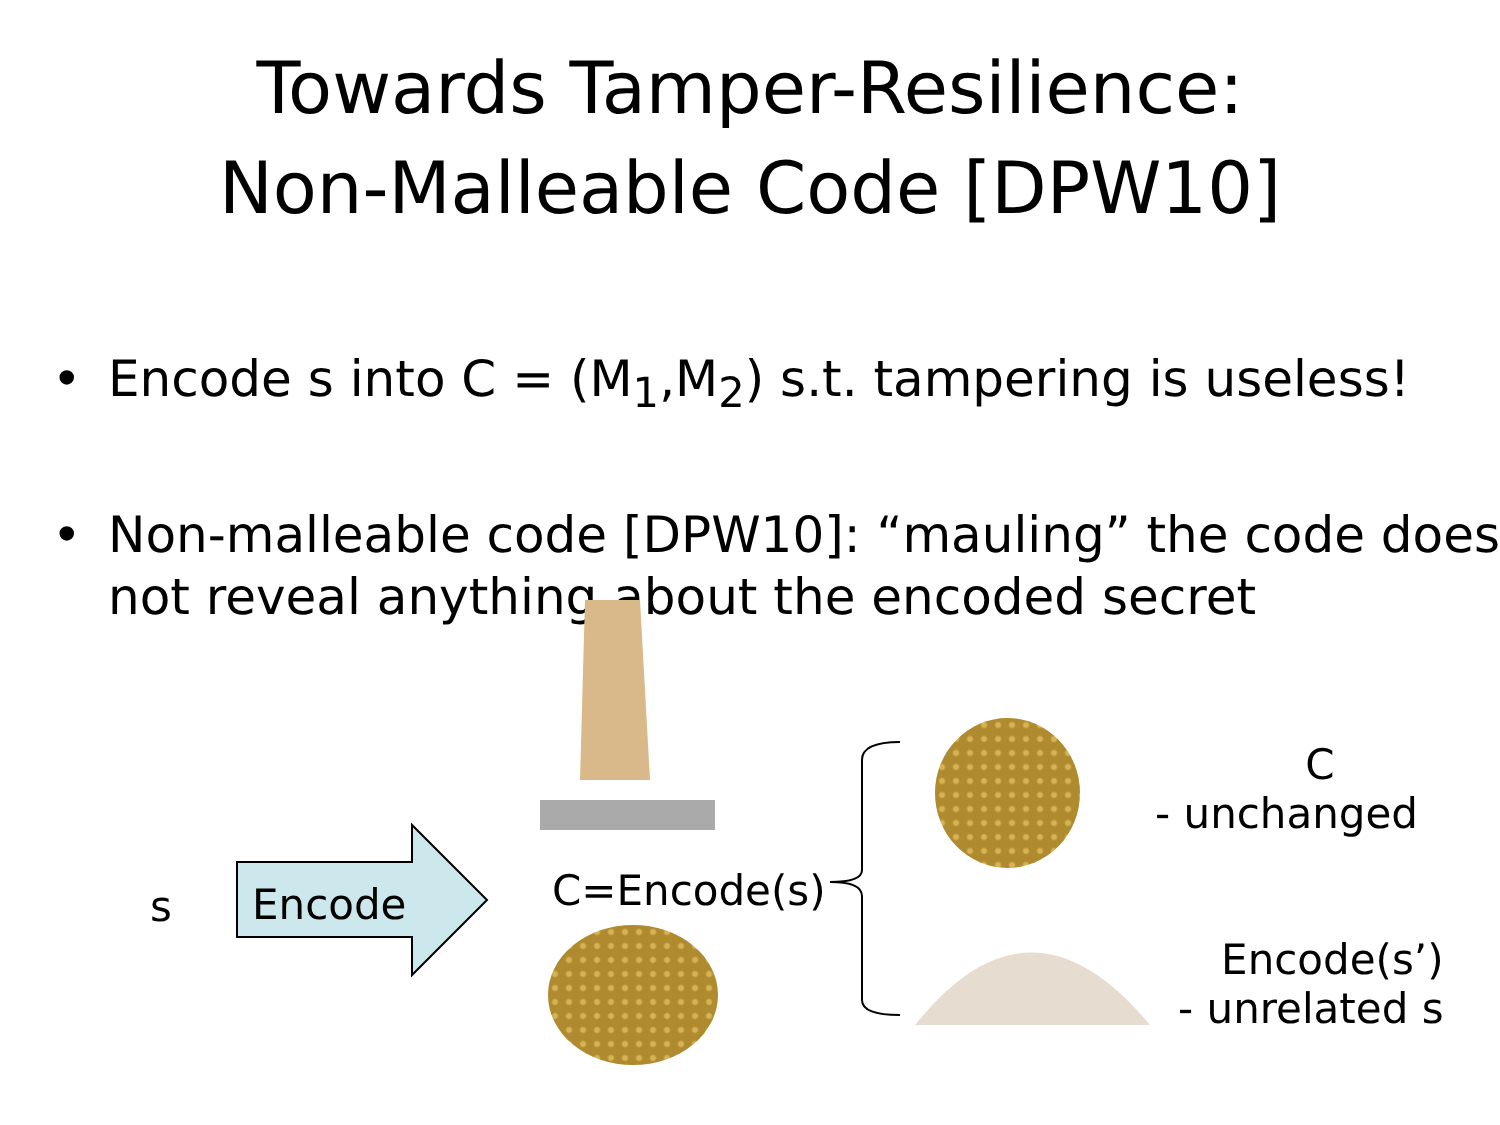Towards Tamper-Resilience:
Non-Malleable Code [DPW10]
• Encode s into C = (M<sub>1</sub>,M<sub>2</sub>) s.t. tampering is useless!
• Non-malleable code [DPW10]: “mauling” the code does not reveal anything about the encoded secret
s Encode C=Encode(s)
C
- unchanged
Encode(s’)
- unrelated s